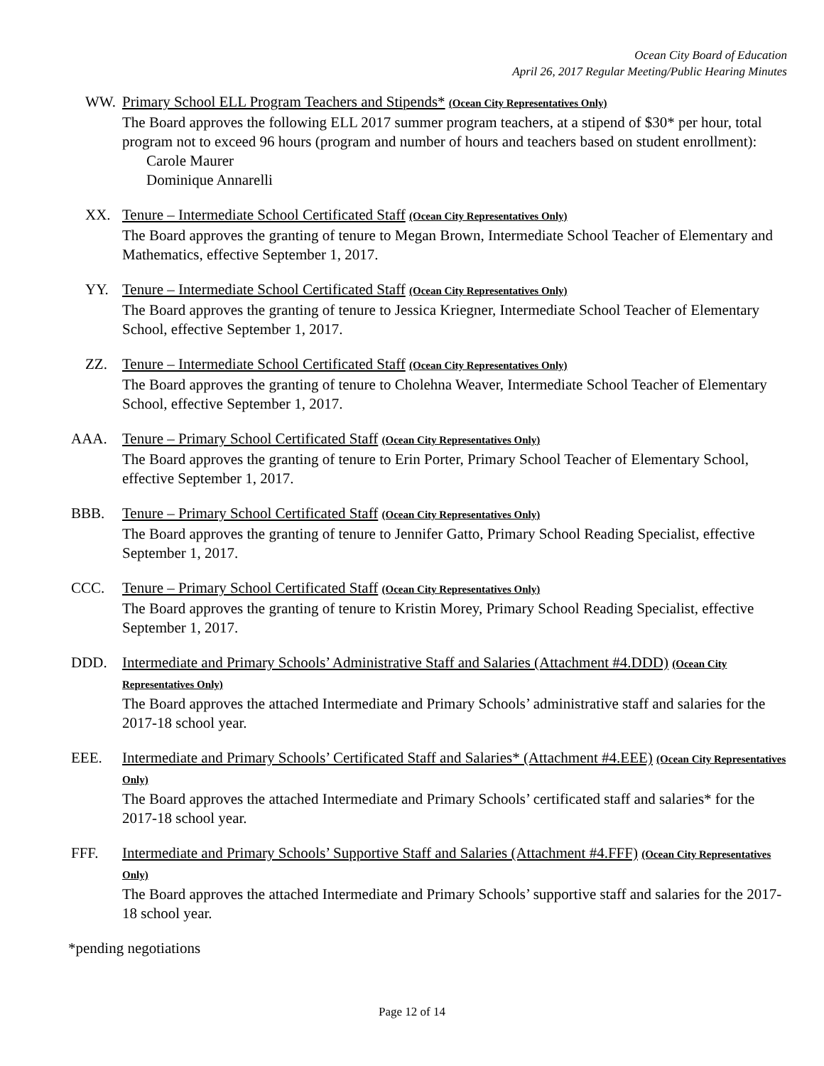Ocean City Board of Education
April 26, 2017 Regular Meeting/Public Hearing Minutes
WW. Primary School ELL Program Teachers and Stipends* (Ocean City Representatives Only)
The Board approves the following ELL 2017 summer program teachers, at a stipend of $30* per hour, total program not to exceed 96 hours (program and number of hours and teachers based on student enrollment):
Carole Maurer
Dominique Annarelli
XX. Tenure – Intermediate School Certificated Staff (Ocean City Representatives Only)
The Board approves the granting of tenure to Megan Brown, Intermediate School Teacher of Elementary and Mathematics, effective September 1, 2017.
YY. Tenure – Intermediate School Certificated Staff (Ocean City Representatives Only)
The Board approves the granting of tenure to Jessica Kriegner, Intermediate School Teacher of Elementary School, effective September 1, 2017.
ZZ. Tenure – Intermediate School Certificated Staff (Ocean City Representatives Only)
The Board approves the granting of tenure to Cholehna Weaver, Intermediate School Teacher of Elementary School, effective September 1, 2017.
AAA. Tenure – Primary School Certificated Staff (Ocean City Representatives Only)
The Board approves the granting of tenure to Erin Porter, Primary School Teacher of Elementary School, effective September 1, 2017.
BBB. Tenure – Primary School Certificated Staff (Ocean City Representatives Only)
The Board approves the granting of tenure to Jennifer Gatto, Primary School Reading Specialist, effective September 1, 2017.
CCC. Tenure – Primary School Certificated Staff (Ocean City Representatives Only)
The Board approves the granting of tenure to Kristin Morey, Primary School Reading Specialist, effective September 1, 2017.
DDD. Intermediate and Primary Schools’ Administrative Staff and Salaries (Attachment #4.DDD) (Ocean City Representatives Only)
The Board approves the attached Intermediate and Primary Schools’ administrative staff and salaries for the 2017-18 school year.
EEE. Intermediate and Primary Schools’ Certificated Staff and Salaries* (Attachment #4.EEE) (Ocean City Representatives Only)
The Board approves the attached Intermediate and Primary Schools’ certificated staff and salaries* for the 2017-18 school year.
FFF. Intermediate and Primary Schools’ Supportive Staff and Salaries (Attachment #4.FFF) (Ocean City Representatives Only)
The Board approves the attached Intermediate and Primary Schools’ supportive staff and salaries for the 2017-18 school year.
*pending negotiations
Page 12 of 14